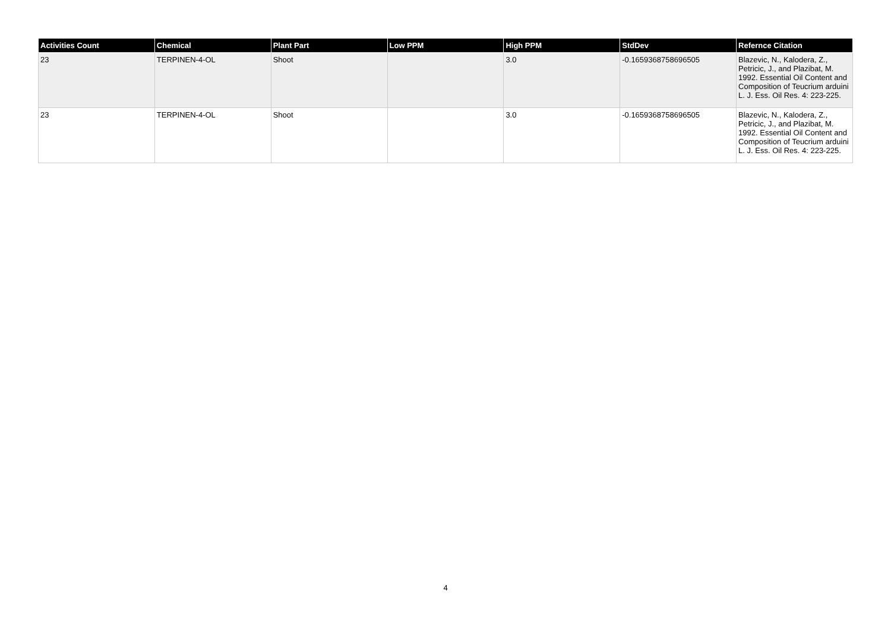| Activities Count | Chemical | Plant Part | Low PPM | High PPM | StdDev | Refernce Citation |
| --- | --- | --- | --- | --- | --- | --- |
| 23 | TERPINEN-4-OL | Shoot | | 3.0 | -0.1659368758696505 | Blazevic, N., Kalodera, Z., Petricic, J., and Plazibat, M. 1992. Essential Oil Content and Composition of Teucrium arduini L. J. Ess. Oil Res. 4: 223-225. |
| 23 | TERPINEN-4-OL | Shoot | | 3.0 | -0.1659368758696505 | Blazevic, N., Kalodera, Z., Petricic, J., and Plazibat, M. 1992. Essential Oil Content and Composition of Teucrium arduini L. J. Ess. Oil Res. 4: 223-225. |
4